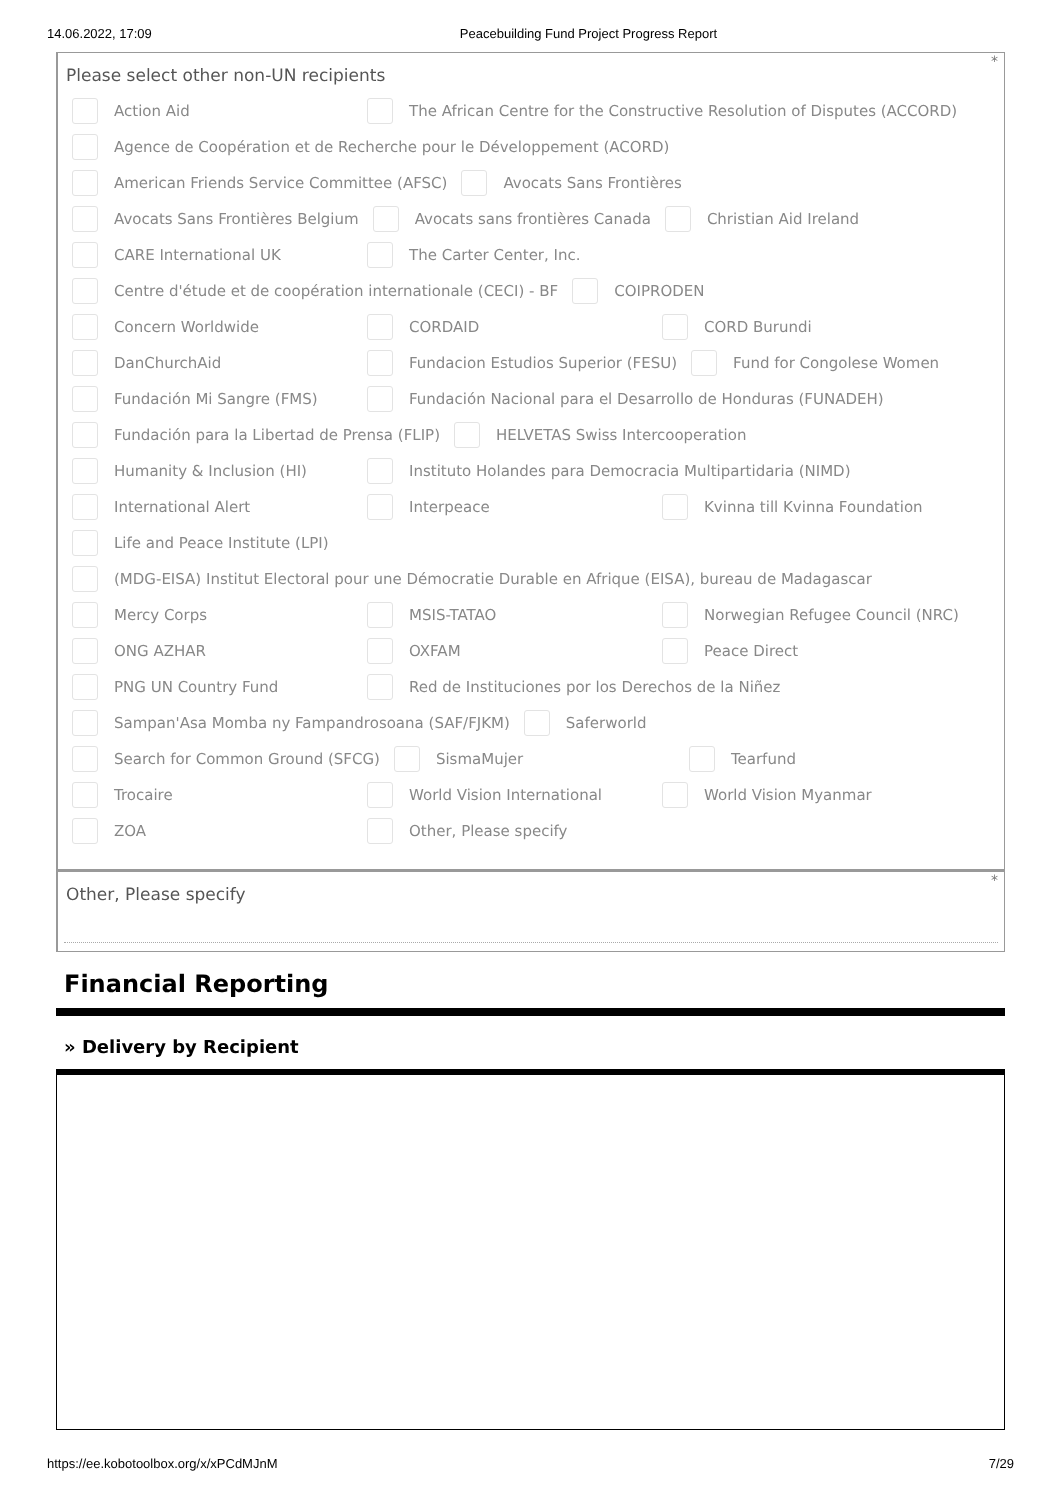14.06.2022, 17:09 Peacebuilding Fund Project Progress Report
*
Please select other non-UN recipients
Action Aid
The African Centre for the Constructive Resolution of Disputes (ACCORD)
Agence de Coopération et de Recherche pour le Développement (ACORD)
American Friends Service Committee (AFSC)
Avocats Sans Frontières
Avocats Sans Frontières Belgium
Avocats sans frontières Canada Christian Aid Ireland
CARE International UK The Carter Center, Inc.
Centre d'étude et de coopération internationale (CECI) - BF
COIPRODEN
Concern Worldwide CORDAID CORD Burundi
DanChurchAid
Fundacion Estudios Superior (FESU)
Fund for Congolese Women
Fundación Mi Sangre (FMS)
Fundación Nacional para el Desarrollo de Honduras (FUNADEH)
Fundación para la Libertad de Prensa (FLIP)
HELVETAS Swiss Intercooperation
Humanity & Inclusion (HI)
Instituto Holandes para Democracia Multipartidaria (NIMD)
International Alert Interpeace Kvinna till Kvinna Foundation
Life and Peace Institute (LPI)
(MDG-EISA) Institut Electoral pour une Démocratie Durable en Afrique (EISA), bureau de Madagascar
Mercy Corps MSIS-TATAO
Norwegian Refugee Council (NRC)
ONG AZHAR OXFAM Peace Direct
PNG UN Country Fund
Red de Instituciones por los Derechos de la Niñez
Sampan'Asa Momba ny Fampandrosoana (SAF/FJKM)
Saferworld
Search for Common Ground (SFCG)
SismaMujer Tearfund
Trocaire World Vision International World Vision Myanmar
ZOA Other, Please specify
*
Other, Please specify
Financial Reporting
» Delivery by Recipient
https://ee.kobotoolbox.org/x/xPCdMJnM 7/29